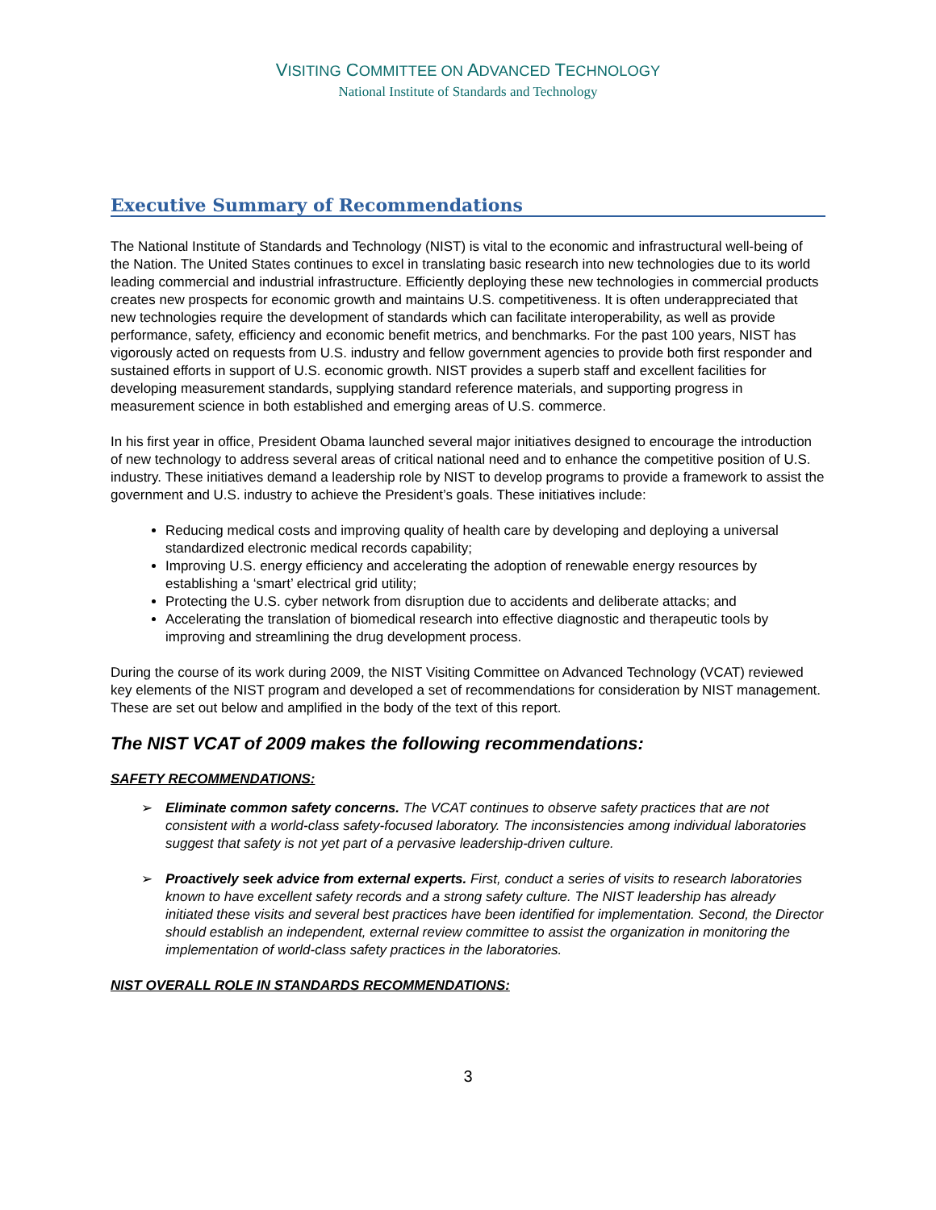VISITING COMMITTEE ON ADVANCED TECHNOLOGY
National Institute of Standards and Technology
Executive Summary of Recommendations
The National Institute of Standards and Technology (NIST) is vital to the economic and infrastructural well-being of the Nation. The United States continues to excel in translating basic research into new technologies due to its world leading commercial and industrial infrastructure. Efficiently deploying these new technologies in commercial products creates new prospects for economic growth and maintains U.S. competitiveness. It is often underappreciated that new technologies require the development of standards which can facilitate interoperability, as well as provide performance, safety, efficiency and economic benefit metrics, and benchmarks. For the past 100 years, NIST has vigorously acted on requests from U.S. industry and fellow government agencies to provide both first responder and sustained efforts in support of U.S. economic growth. NIST provides a superb staff and excellent facilities for developing measurement standards, supplying standard reference materials, and supporting progress in measurement science in both established and emerging areas of U.S. commerce.
In his first year in office, President Obama launched several major initiatives designed to encourage the introduction of new technology to address several areas of critical national need and to enhance the competitive position of U.S. industry. These initiatives demand a leadership role by NIST to develop programs to provide a framework to assist the government and U.S. industry to achieve the President’s goals. These initiatives include:
Reducing medical costs and improving quality of health care by developing and deploying a universal standardized electronic medical records capability;
Improving U.S. energy efficiency and accelerating the adoption of renewable energy resources by establishing a ‘smart’ electrical grid utility;
Protecting the U.S. cyber network from disruption due to accidents and deliberate attacks; and
Accelerating the translation of biomedical research into effective diagnostic and therapeutic tools by improving and streamlining the drug development process.
During the course of its work during 2009, the NIST Visiting Committee on Advanced Technology (VCAT) reviewed key elements of the NIST program and developed a set of recommendations for consideration by NIST management. These are set out below and amplified in the body of the text of this report.
The NIST VCAT of 2009 makes the following recommendations:
SAFETY RECOMMENDATIONS:
➢ Eliminate common safety concerns. The VCAT continues to observe safety practices that are not consistent with a world-class safety-focused laboratory. The inconsistencies among individual laboratories suggest that safety is not yet part of a pervasive leadership-driven culture.
➢ Proactively seek advice from external experts. First, conduct a series of visits to research laboratories known to have excellent safety records and a strong safety culture. The NIST leadership has already initiated these visits and several best practices have been identified for implementation. Second, the Director should establish an independent, external review committee to assist the organization in monitoring the implementation of world-class safety practices in the laboratories.
NIST OVERALL ROLE IN STANDARDS RECOMMENDATIONS:
3